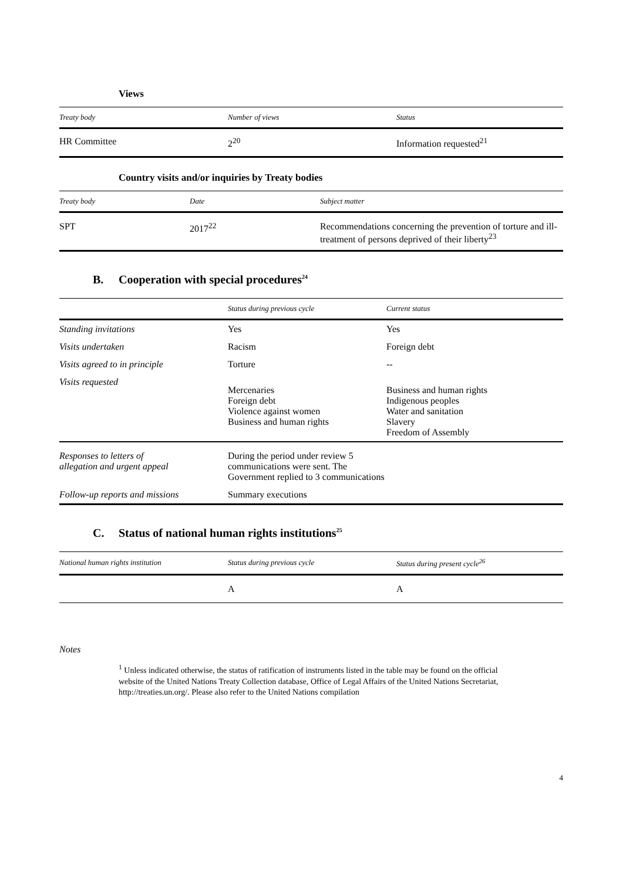Views
| Treaty body | Number of views | Status |
| --- | --- | --- |
| HR Committee | 2<sup>20</sup> | Information requested<sup>21</sup> |
Country visits and/or inquiries by Treaty bodies
| Treaty body | Date | Subject matter |
| --- | --- | --- |
| SPT | 2017<sup>22</sup> | Recommendations concerning the prevention of torture and ill-treatment of persons deprived of their liberty<sup>23</sup> |
B. Cooperation with special procedures<sup>24</sup>
| | Status during previous cycle | Current status |
| --- | --- | --- |
| Standing invitations | Yes | Yes |
| Visits undertaken | Racism | Foreign debt |
| Visits agreed to in principle | Torture | -- |
| Visits requested | Mercenaries Foreign debt Violence against women Business and human rights | Business and human rights Indigenous peoples Water and sanitation Slavery Freedom of Assembly |
| Responses to letters of allegation and urgent appeal | During the period under review 5 communications were sent. The Government replied to 3 communications | |
| Follow-up reports and missions | Summary executions | |
C. Status of national human rights institutions<sup>25</sup>
| National human rights institution | Status during previous cycle | Status during present cycle<sup>26</sup> |
| --- | --- | --- |
| | A | A |
Notes
<sup>1</sup> Unless indicated otherwise, the status of ratification of instruments listed in the table may be found on the official website of the United Nations Treaty Collection database, Office of Legal Affairs of the United Nations Secretariat, http://treaties.un.org/. Please also refer to the United Nations compilation
4